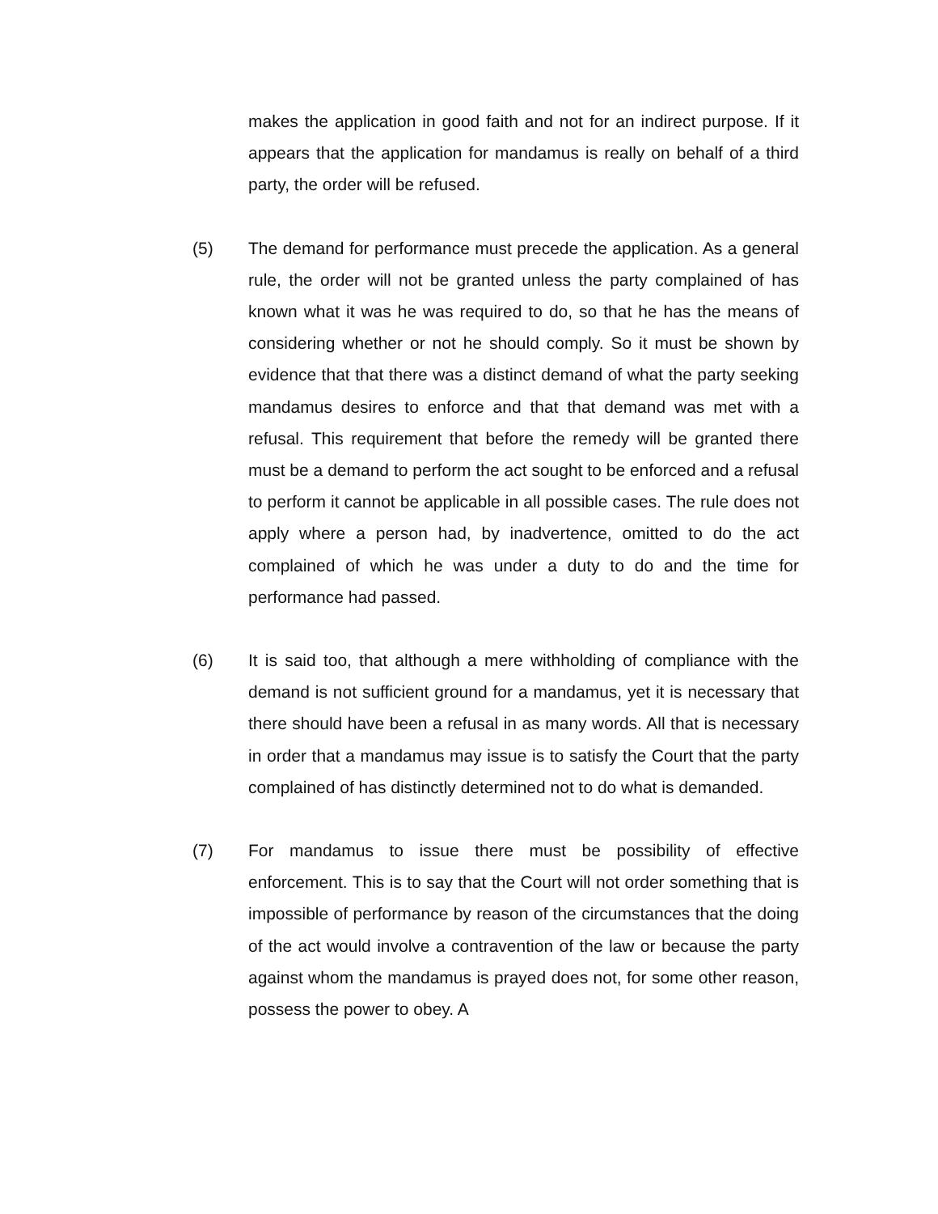makes the application in good faith and not for an indirect purpose. If it appears that the application for mandamus is really on behalf of a third party, the order will be refused.
(5) The demand for performance must precede the application. As a general rule, the order will not be granted unless the party complained of has known what it was he was required to do, so that he has the means of considering whether or not he should comply. So it must be shown by evidence that that there was a distinct demand of what the party seeking mandamus desires to enforce and that that demand was met with a refusal. This requirement that before the remedy will be granted there must be a demand to perform the act sought to be enforced and a refusal to perform it cannot be applicable in all possible cases. The rule does not apply where a person had, by inadvertence, omitted to do the act complained of which he was under a duty to do and the time for performance had passed.
(6) It is said too, that although a mere withholding of compliance with the demand is not sufficient ground for a mandamus, yet it is necessary that there should have been a refusal in as many words. All that is necessary in order that a mandamus may issue is to satisfy the Court that the party complained of has distinctly determined not to do what is demanded.
(7) For mandamus to issue there must be possibility of effective enforcement. This is to say that the Court will not order something that is impossible of performance by reason of the circumstances that the doing of the act would involve a contravention of the law or because the party against whom the mandamus is prayed does not, for some other reason, possess the power to obey. A